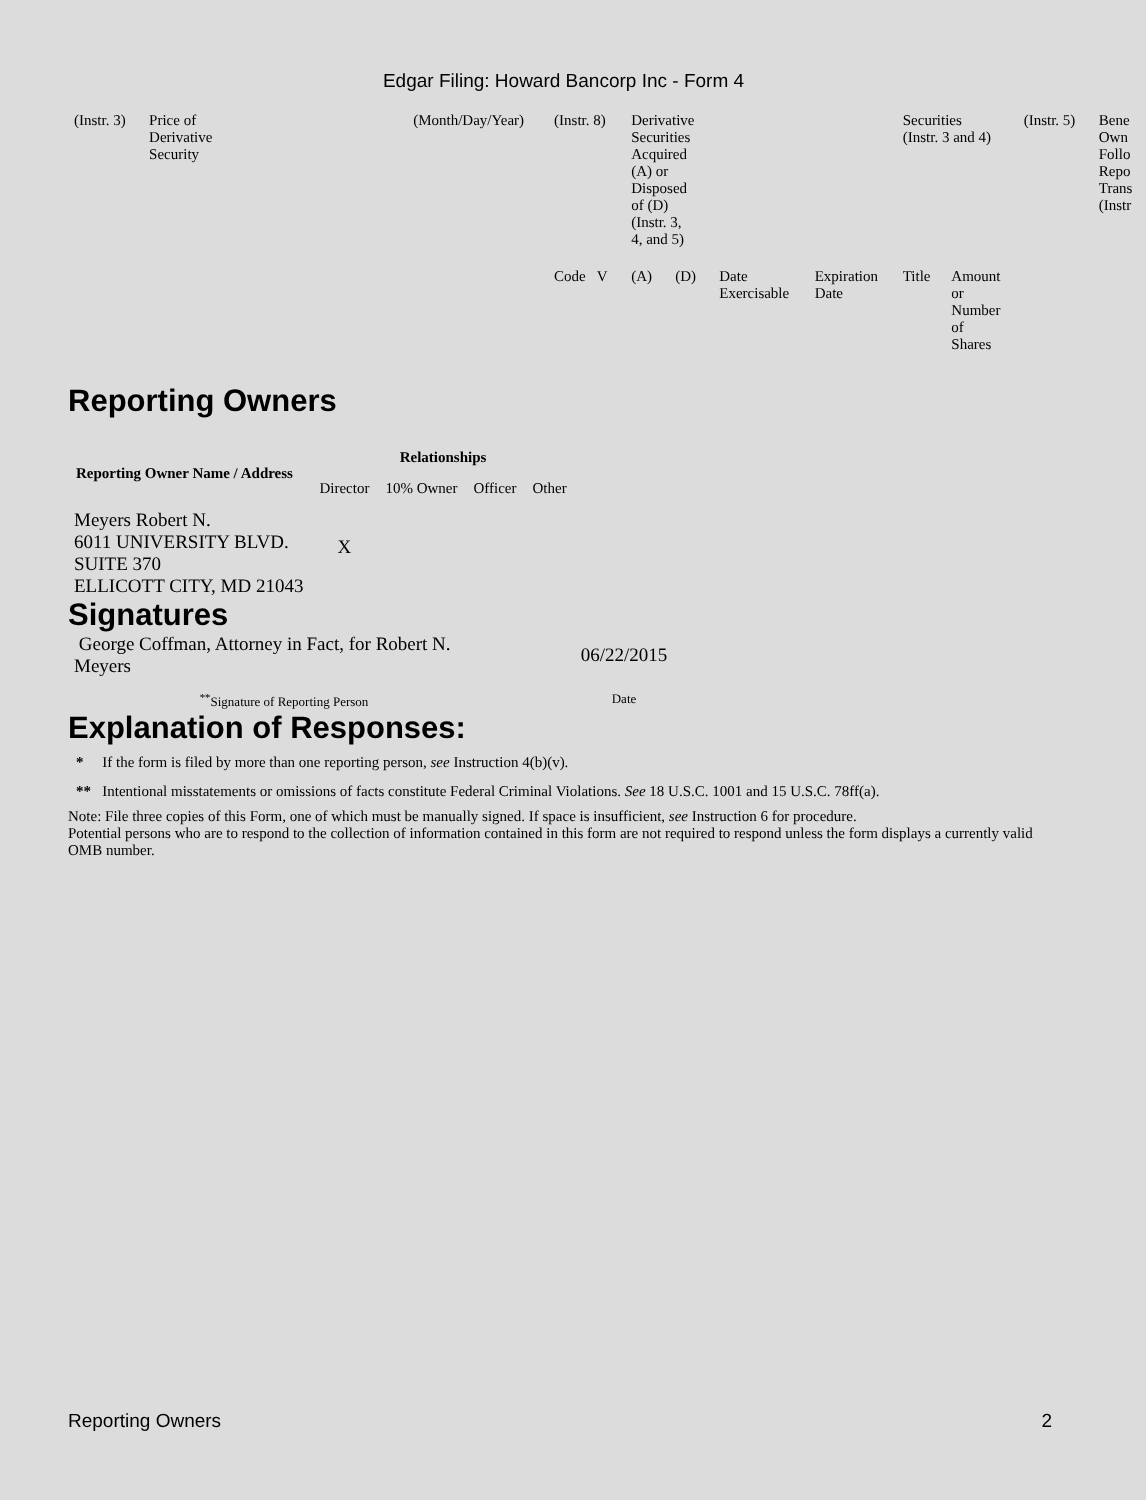Edgar Filing: Howard Bancorp Inc - Form 4
| (Instr. 3) | Price of Derivative Security | | (Month/Day/Year) | (Instr. 8) | Derivative Securities Acquired (A) or Disposed of (D) (Instr. 3, 4, and 5) | | | | Securities (Instr. 3 and 4) | | (Instr. 5) | Bene Own Follo Repo Trans (Instr |
| | | | | Code V | (A) | (D) | Date Exercisable | Expiration Date | Title | Amount or Number of Shares | | |
Reporting Owners
| Reporting Owner Name / Address | Relationships | | | |
| --- | --- | --- | --- | --- |
| | Director | 10% Owner | Officer | Other |
| Meyers Robert N. 6011 UNIVERSITY BLVD. SUITE 370 ELLICOTT CITY, MD 21043 | X | | | |
Signatures
| George Coffman, Attorney in Fact, for Robert N. Meyers | 06/22/2015 |
| <sup>**</sup> Signature of Reporting Person | Date |
Explanation of Responses:
* If the form is filed by more than one reporting person, see Instruction 4(b)(v).
** Intentional misstatements or omissions of facts constitute Federal Criminal Violations. See 18 U.S.C. 1001 and 15 U.S.C. 78ff(a).
Note: File three copies of this Form, one of which must be manually signed. If space is insufficient, see Instruction 6 for procedure.
Potential persons who are to respond to the collection of information contained in this form are not required to respond unless the form displays a currently valid OMB number.
Reporting Owners 2